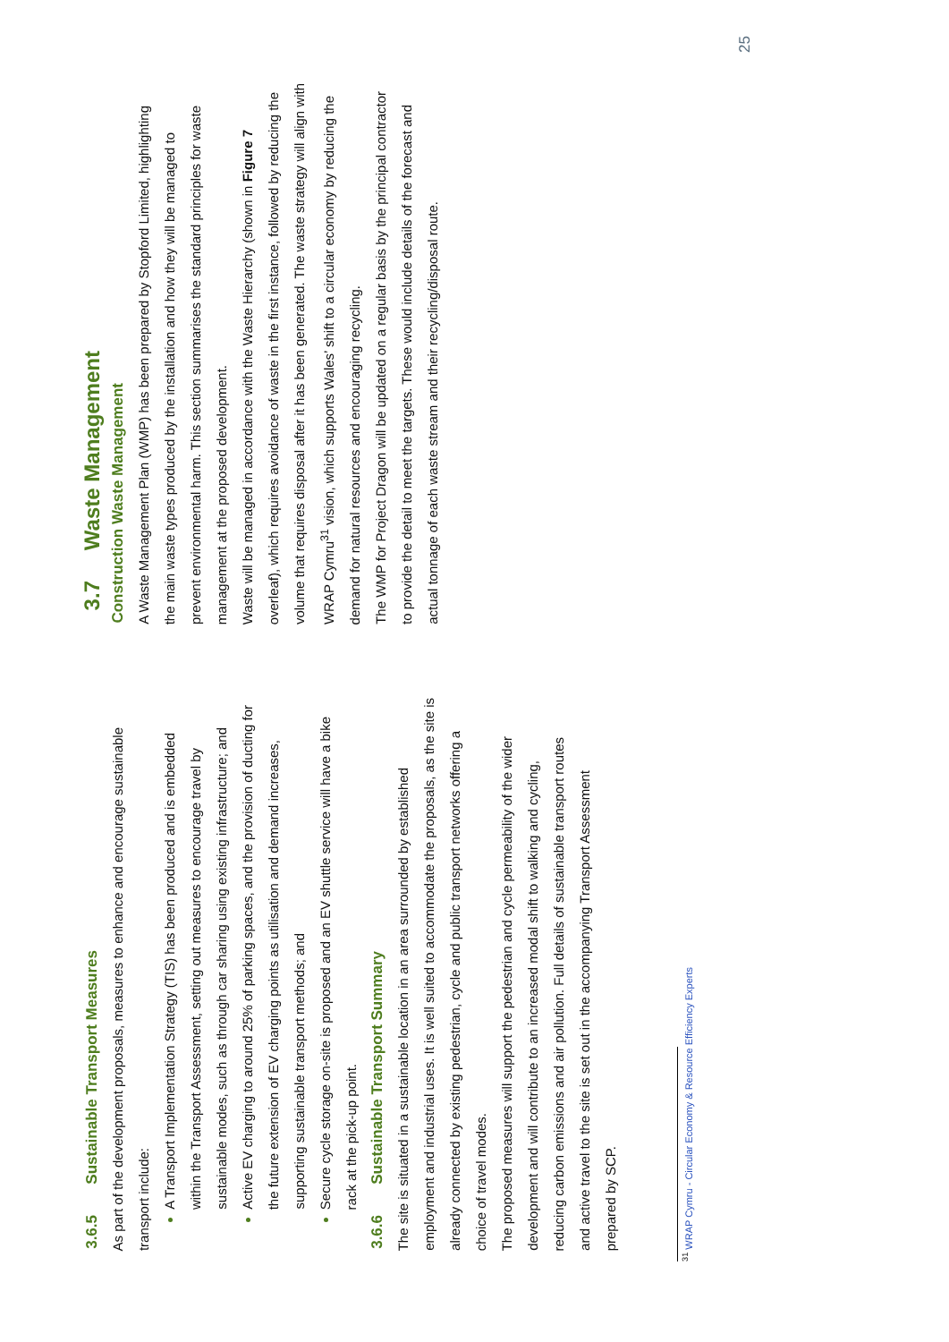3.6.5 Sustainable Transport Measures
As part of the development proposals, measures to enhance and encourage sustainable transport include:
A Transport Implementation Strategy (TIS) has been produced and is embedded within the Transport Assessment, setting out measures to encourage travel by sustainable modes, such as through car sharing using existing infrastructure; and
Active EV charging to around 25% of parking spaces, and the provision of ducting for the future extension of EV charging points as utilisation and demand increases, supporting sustainable transport methods; and
Secure cycle storage on-site is proposed and an EV shuttle service will have a bike rack at the pick-up point.
3.6.6 Sustainable Transport Summary
The site is situated in a sustainable location in an area surrounded by established employment and industrial uses. It is well suited to accommodate the proposals, as the site is already connected by existing pedestrian, cycle and public transport networks offering a choice of travel modes.
The proposed measures will support the pedestrian and cycle permeability of the wider development and will contribute to an increased modal shift to walking and cycling, reducing carbon emissions and air pollution. Full details of sustainable transport routes and active travel to the site is set out in the accompanying Transport Assessment prepared by SCP.
3.7 Waste Management
Construction Waste Management
A Waste Management Plan (WMP) has been prepared by Stopford Limited, highlighting the main waste types produced by the installation and how they will be managed to prevent environmental harm. This section summarises the standard principles for waste management at the proposed development.
Waste will be managed in accordance with the Waste Hierarchy (shown in Figure 7 overleaf), which requires avoidance of waste in the first instance, followed by reducing the volume that requires disposal after it has been generated. The waste strategy will align with WRAP Cymru<sup>31</sup> vision, which supports Wales’ shift to a circular economy by reducing the demand for natural resources and encouraging recycling.
The WMP for Project Dragon will be updated on a regular basis by the principal contractor to provide the detail to meet the targets. These would include details of the forecast and actual tonnage of each waste stream and their recycling/disposal route.
<sup>31</sup> WRAP Cymru - Circular Economy & Resource Efficiency Experts
25